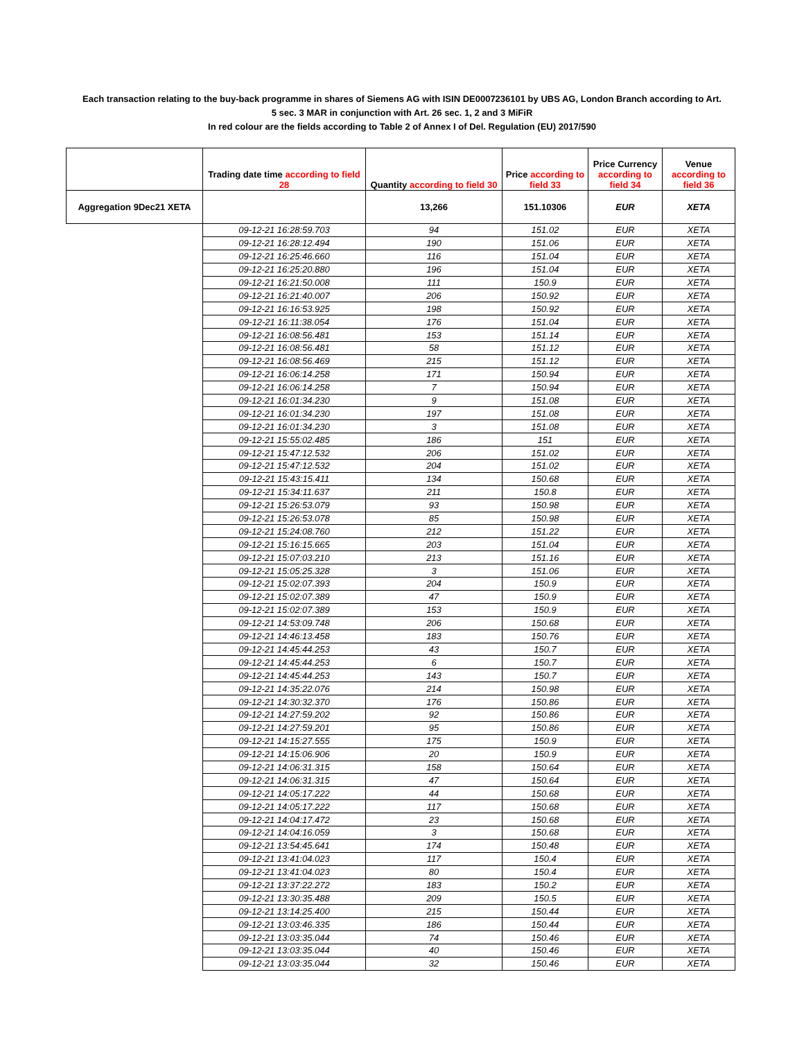Each transaction relating to the buy-back programme in shares of Siemens AG with ISIN DE0007236101 by UBS AG, London Branch according to Art.
5 sec. 3 MAR in conjunction with Art. 26 sec. 1, 2 and 3 MiFiR
In red colour are the fields according to Table 2 of Annex I of Del. Regulation (EU) 2017/590
| | Trading date time according to field 28 | Quantity according to field 30 | Price according to field 33 | Price Currency according to field 34 | Venue according to field 36 |
| --- | --- | --- | --- | --- | --- |
| Aggregation 9Dec21 XETA | | 13,266 | 151.10306 | EUR | XETA |
| | 09-12-21 16:28:59.703 | 94 | 151.02 | EUR | XETA |
| | 09-12-21 16:28:12.494 | 190 | 151.06 | EUR | XETA |
| | 09-12-21 16:25:46.660 | 116 | 151.04 | EUR | XETA |
| | 09-12-21 16:25:20.880 | 196 | 151.04 | EUR | XETA |
| | 09-12-21 16:21:50.008 | 111 | 150.9 | EUR | XETA |
| | 09-12-21 16:21:40.007 | 206 | 150.92 | EUR | XETA |
| | 09-12-21 16:16:53.925 | 198 | 150.92 | EUR | XETA |
| | 09-12-21 16:11:38.054 | 176 | 151.04 | EUR | XETA |
| | 09-12-21 16:08:56.481 | 153 | 151.14 | EUR | XETA |
| | 09-12-21 16:08:56.481 | 58 | 151.12 | EUR | XETA |
| | 09-12-21 16:08:56.469 | 215 | 151.12 | EUR | XETA |
| | 09-12-21 16:06:14.258 | 171 | 150.94 | EUR | XETA |
| | 09-12-21 16:06:14.258 | 7 | 150.94 | EUR | XETA |
| | 09-12-21 16:01:34.230 | 9 | 151.08 | EUR | XETA |
| | 09-12-21 16:01:34.230 | 197 | 151.08 | EUR | XETA |
| | 09-12-21 16:01:34.230 | 3 | 151.08 | EUR | XETA |
| | 09-12-21 15:55:02.485 | 186 | 151 | EUR | XETA |
| | 09-12-21 15:47:12.532 | 206 | 151.02 | EUR | XETA |
| | 09-12-21 15:47:12.532 | 204 | 151.02 | EUR | XETA |
| | 09-12-21 15:43:15.411 | 134 | 150.68 | EUR | XETA |
| | 09-12-21 15:34:11.637 | 211 | 150.8 | EUR | XETA |
| | 09-12-21 15:26:53.079 | 93 | 150.98 | EUR | XETA |
| | 09-12-21 15:26:53.078 | 85 | 150.98 | EUR | XETA |
| | 09-12-21 15:24:08.760 | 212 | 151.22 | EUR | XETA |
| | 09-12-21 15:16:15.665 | 203 | 151.04 | EUR | XETA |
| | 09-12-21 15:07:03.210 | 213 | 151.16 | EUR | XETA |
| | 09-12-21 15:05:25.328 | 3 | 151.06 | EUR | XETA |
| | 09-12-21 15:02:07.393 | 204 | 150.9 | EUR | XETA |
| | 09-12-21 15:02:07.389 | 47 | 150.9 | EUR | XETA |
| | 09-12-21 15:02:07.389 | 153 | 150.9 | EUR | XETA |
| | 09-12-21 14:53:09.748 | 206 | 150.68 | EUR | XETA |
| | 09-12-21 14:46:13.458 | 183 | 150.76 | EUR | XETA |
| | 09-12-21 14:45:44.253 | 43 | 150.7 | EUR | XETA |
| | 09-12-21 14:45:44.253 | 6 | 150.7 | EUR | XETA |
| | 09-12-21 14:45:44.253 | 143 | 150.7 | EUR | XETA |
| | 09-12-21 14:35:22.076 | 214 | 150.98 | EUR | XETA |
| | 09-12-21 14:30:32.370 | 176 | 150.86 | EUR | XETA |
| | 09-12-21 14:27:59.202 | 92 | 150.86 | EUR | XETA |
| | 09-12-21 14:27:59.201 | 95 | 150.86 | EUR | XETA |
| | 09-12-21 14:15:27.555 | 175 | 150.9 | EUR | XETA |
| | 09-12-21 14:15:06.906 | 20 | 150.9 | EUR | XETA |
| | 09-12-21 14:06:31.315 | 158 | 150.64 | EUR | XETA |
| | 09-12-21 14:06:31.315 | 47 | 150.64 | EUR | XETA |
| | 09-12-21 14:05:17.222 | 44 | 150.68 | EUR | XETA |
| | 09-12-21 14:05:17.222 | 117 | 150.68 | EUR | XETA |
| | 09-12-21 14:04:17.472 | 23 | 150.68 | EUR | XETA |
| | 09-12-21 14:04:16.059 | 3 | 150.68 | EUR | XETA |
| | 09-12-21 13:54:45.641 | 174 | 150.48 | EUR | XETA |
| | 09-12-21 13:41:04.023 | 117 | 150.4 | EUR | XETA |
| | 09-12-21 13:41:04.023 | 80 | 150.4 | EUR | XETA |
| | 09-12-21 13:37:22.272 | 183 | 150.2 | EUR | XETA |
| | 09-12-21 13:30:35.488 | 209 | 150.5 | EUR | XETA |
| | 09-12-21 13:14:25.400 | 215 | 150.44 | EUR | XETA |
| | 09-12-21 13:03:46.335 | 186 | 150.44 | EUR | XETA |
| | 09-12-21 13:03:35.044 | 74 | 150.46 | EUR | XETA |
| | 09-12-21 13:03:35.044 | 40 | 150.46 | EUR | XETA |
| | 09-12-21 13:03:35.044 | 32 | 150.46 | EUR | XETA |